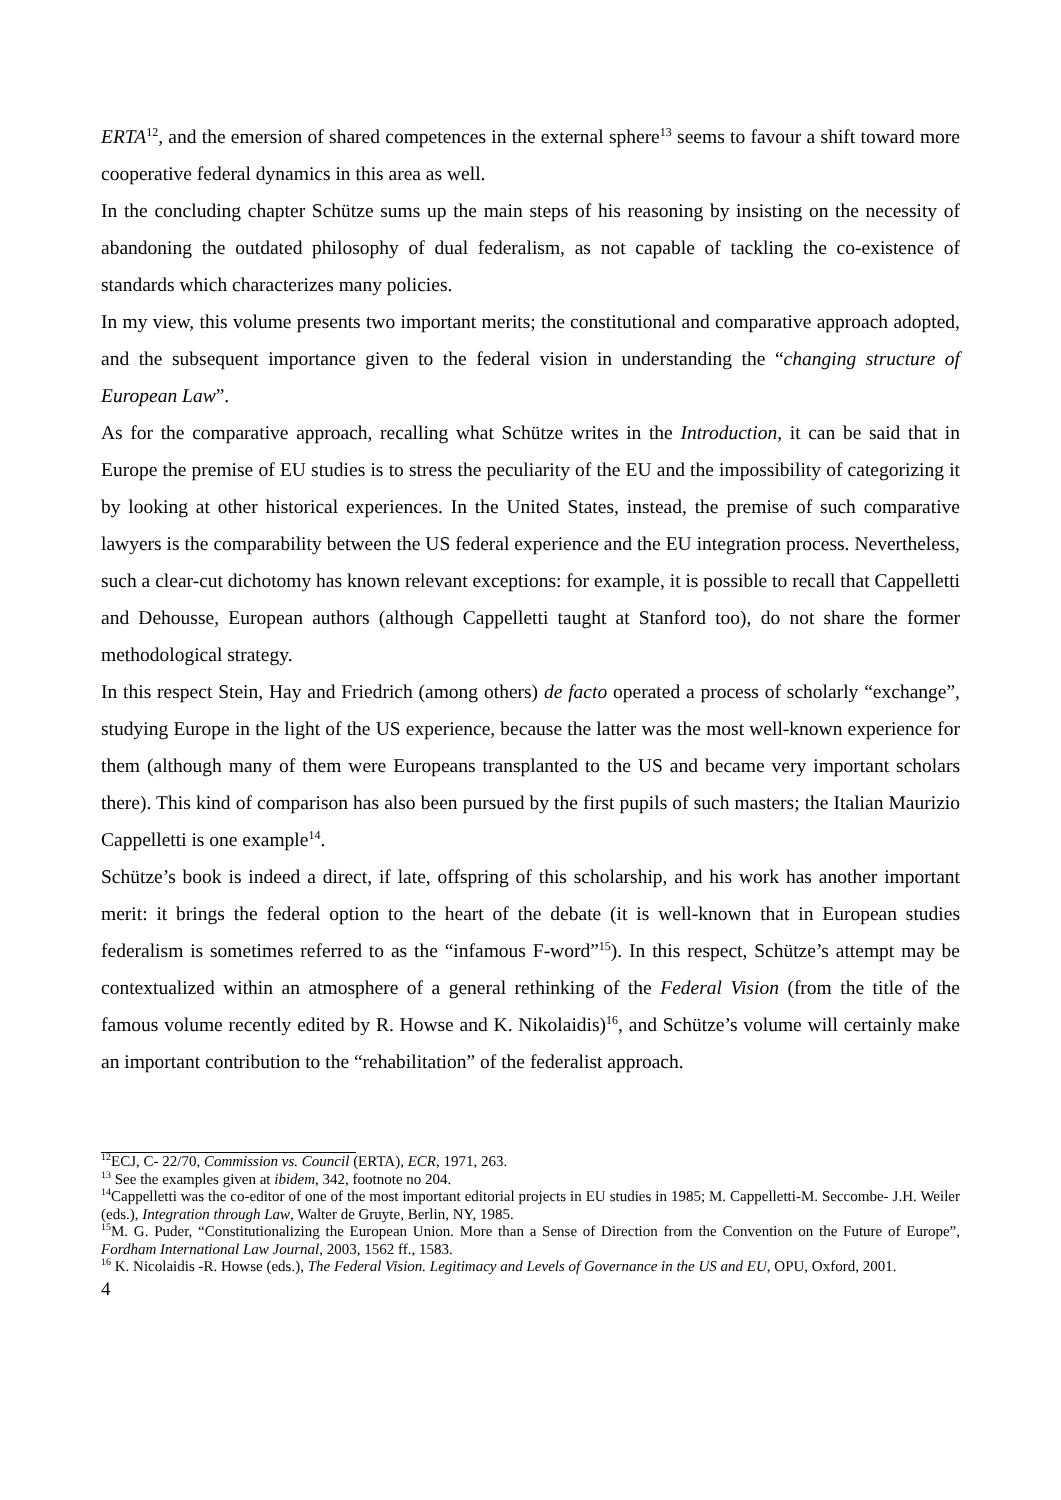ERTA<sup>12</sup>, and the emersion of shared competences in the external sphere<sup>13</sup> seems to favour a shift toward more cooperative federal dynamics in this area as well.
In the concluding chapter Schütze sums up the main steps of his reasoning by insisting on the necessity of abandoning the outdated philosophy of dual federalism, as not capable of tackling the co-existence of standards which characterizes many policies.
In my view, this volume presents two important merits; the constitutional and comparative approach adopted, and the subsequent importance given to the federal vision in understanding the “changing structure of European Law”.
As for the comparative approach, recalling what Schütze writes in the Introduction, it can be said that in Europe the premise of EU studies is to stress the peculiarity of the EU and the impossibility of categorizing it by looking at other historical experiences. In the United States, instead, the premise of such comparative lawyers is the comparability between the US federal experience and the EU integration process. Nevertheless, such a clear-cut dichotomy has known relevant exceptions: for example, it is possible to recall that Cappelletti and Dehousse, European authors (although Cappelletti taught at Stanford too), do not share the former methodological strategy.
In this respect Stein, Hay and Friedrich (among others) de facto operated a process of scholarly “exchange”, studying Europe in the light of the US experience, because the latter was the most well-known experience for them (although many of them were Europeans transplanted to the US and became very important scholars there). This kind of comparison has also been pursued by the first pupils of such masters; the Italian Maurizio Cappelletti is one example<sup>14</sup>.
Schütze’s book is indeed a direct, if late, offspring of this scholarship, and his work has another important merit: it brings the federal option to the heart of the debate (it is well-known that in European studies federalism is sometimes referred to as the “infamous F-word”<sup>15</sup>). In this respect, Schütze’s attempt may be contextualized within an atmosphere of a general rethinking of the Federal Vision (from the title of the famous volume recently edited by R. Howse and K. Nikolaidis)<sup>16</sup>, and Schütze’s volume will certainly make an important contribution to the “rehabilitation” of the federalist approach.
<sup>12</sup> ECJ, C- 22/70, Commission vs. Council (ERTA), ECR, 1971, 263.
<sup>13</sup> See the examples given at ibidem, 342, footnote no 204.
<sup>14</sup> Cappelletti was the co-editor of one of the most important editorial projects in EU studies in 1985; M. Cappelletti-M. Seccombe- J.H. Weiler (eds.), Integration through Law, Walter de Gruyte, Berlin, NY, 1985.
<sup>15</sup> M. G. Puder, “Constitutionalizing the European Union. More than a Sense of Direction from the Convention on the Future of Europe”, Fordham International Law Journal, 2003, 1562 ff., 1583.
<sup>16</sup> K. Nicolaidis -R. Howse (eds.), The Federal Vision. Legitimacy and Levels of Governance in the US and EU, OPU, Oxford, 2001.
4